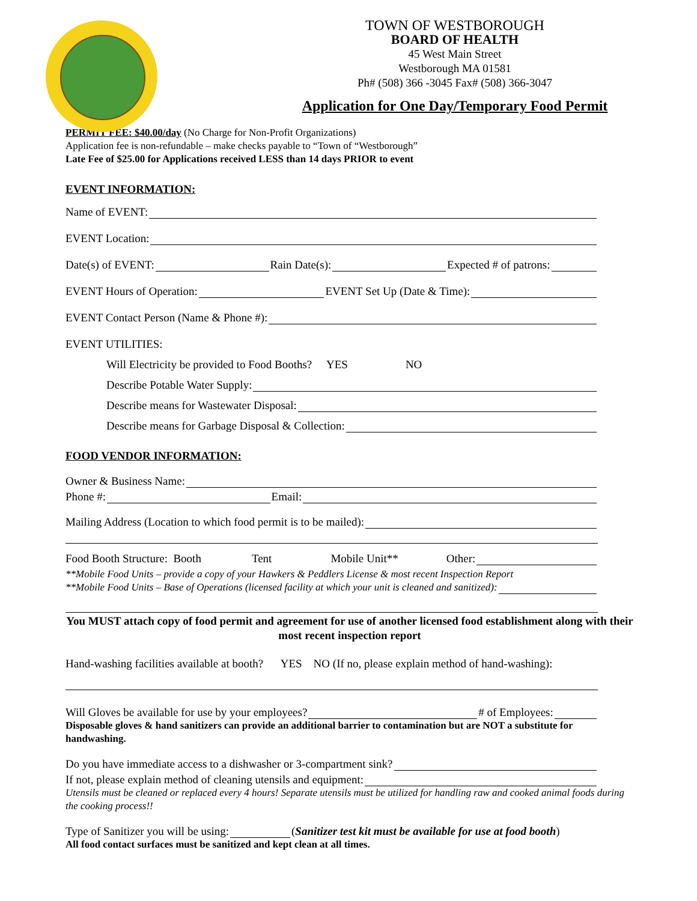TOWN OF WESTBOROUGH
BOARD OF HEALTH
45 West Main Street
Westborough MA 01581
Ph# (508) 366 -3045 Fax# (508) 366-3047
Application for One Day/Temporary Food Permit
PERMIT FEE: $40.00/day (No Charge for Non-Profit Organizations)
Application fee is non-refundable – make checks payable to “Town of “Westborough”
Late Fee of $25.00 for Applications received LESS than 14 days PRIOR to event
EVENT INFORMATION:
Name of EVENT:
EVENT Location:
Date(s) of EVENT: Rain Date(s): Expected # of patrons:
EVENT Hours of Operation: EVENT Set Up (Date & Time):
EVENT Contact Person (Name & Phone #):
EVENT UTILITIES:
Will Electricity be provided to Food Booths? YES NO
Describe Potable Water Supply:
Describe means for Wastewater Disposal:
Describe means for Garbage Disposal & Collection:
FOOD VENDOR INFORMATION:
Owner & Business Name:
Phone #: Email:
Mailing Address (Location to which food permit is to be mailed):
Food Booth Structure: Booth Tent Mobile Unit** Other:
**Mobile Food Units – provide a copy of your Hawkers & Peddlers License & most recent Inspection Report
**Mobile Food Units – Base of Operations (licensed facility at which your unit is cleaned and sanitized):
You MUST attach copy of food permit and agreement for use of another licensed food establishment along with their most recent inspection report
Hand-washing facilities available at booth? YES NO (If no, please explain method of hand-washing):
Will Gloves be available for use by your employees? # of Employees:
Disposable gloves & hand sanitizers can provide an additional barrier to contamination but are NOT a substitute for handwashing.
Do you have immediate access to a dishwasher or 3-compartment sink?
If not, please explain method of cleaning utensils and equipment:
Utensils must be cleaned or replaced every 4 hours! Separate utensils must be utilized for handling raw and cooked animal foods during the cooking process!!
Type of Sanitizer you will be using: (Sanitizer test kit must be available for use at food booth)
All food contact surfaces must be sanitized and kept clean at all times.